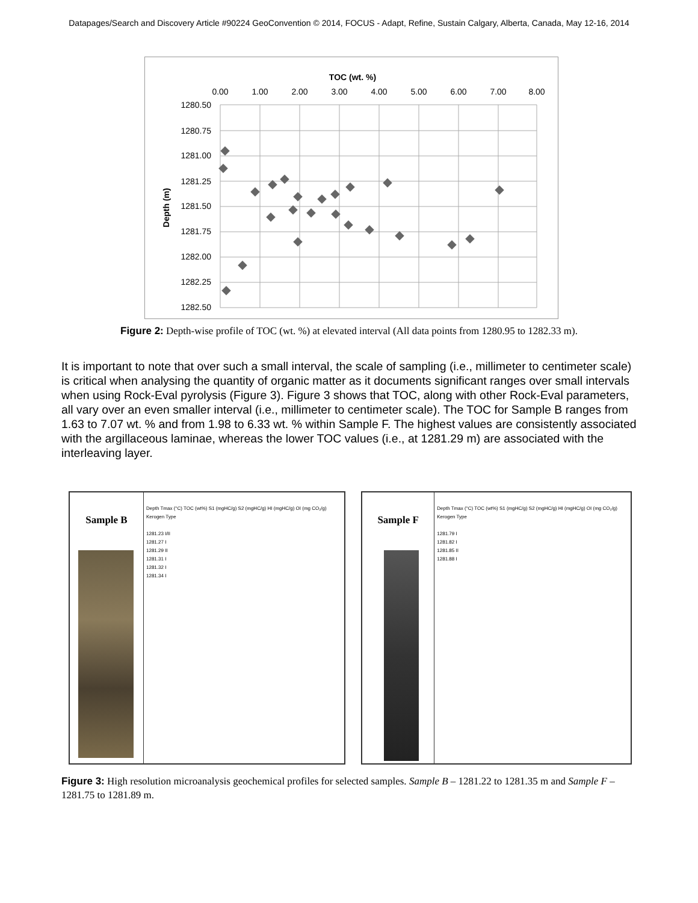Datapages/Search and Discovery Article #90224 GeoConvention © 2014, FOCUS - Adapt, Refine, Sustain Calgary, Alberta, Canada, May 12-16, 2014
TOC (wt. %)
0.00
1.00
2.00
3.00
4.00
5.00
6.00
7.00
8.00
1280.50
1280.75
1281.00
1281.25
1281.50
1281.75
1282.00
1282.25
1282.50
Depth (m)
Figure 2: Depth-wise profile of TOC (wt. %) at elevated interval (All data points from 1280.95 to 1282.33 m).
It is important to note that over such a small interval, the scale of sampling (i.e., millimeter to centimeter scale) is critical when analysing the quantity of organic matter as it documents significant ranges over small intervals when using Rock-Eval pyrolysis (Figure 3). Figure 3 shows that TOC, along with other Rock-Eval parameters, all vary over an even smaller interval (i.e., millimeter to centimeter scale). The TOC for Sample B ranges from 1.63 to 7.07 wt. % and from 1.98 to 6.33 wt. % within Sample F. The highest values are consistently associated with the argillaceous laminae, whereas the lower TOC values (i.e., at 1281.29 m) are associated with the interleaving layer.
Sample B
Depth Tmax (°C) TOC (wt%) S1 (mgHC/g) S2 (mgHC/g) HI (mgHC/g) OI (mg CO₂/g) Kerogen Type
1281.23 I/II
1281.27 I
1281.29 II
1281.31 I
1281.32 I
1281.34 I
Sample F
Depth Tmax (°C) TOC (wt%) S1 (mgHC/g) S2 (mgHC/g) HI (mgHC/g) OI (mg CO₂/g) Kerogen Type
1281.79 I
1281.82 I
1281.85 II
1281.88 I
Figure 3: High resolution microanalysis geochemical profiles for selected samples. Sample B – 1281.22 to 1281.35 m and Sample F – 1281.75 to 1281.89 m.